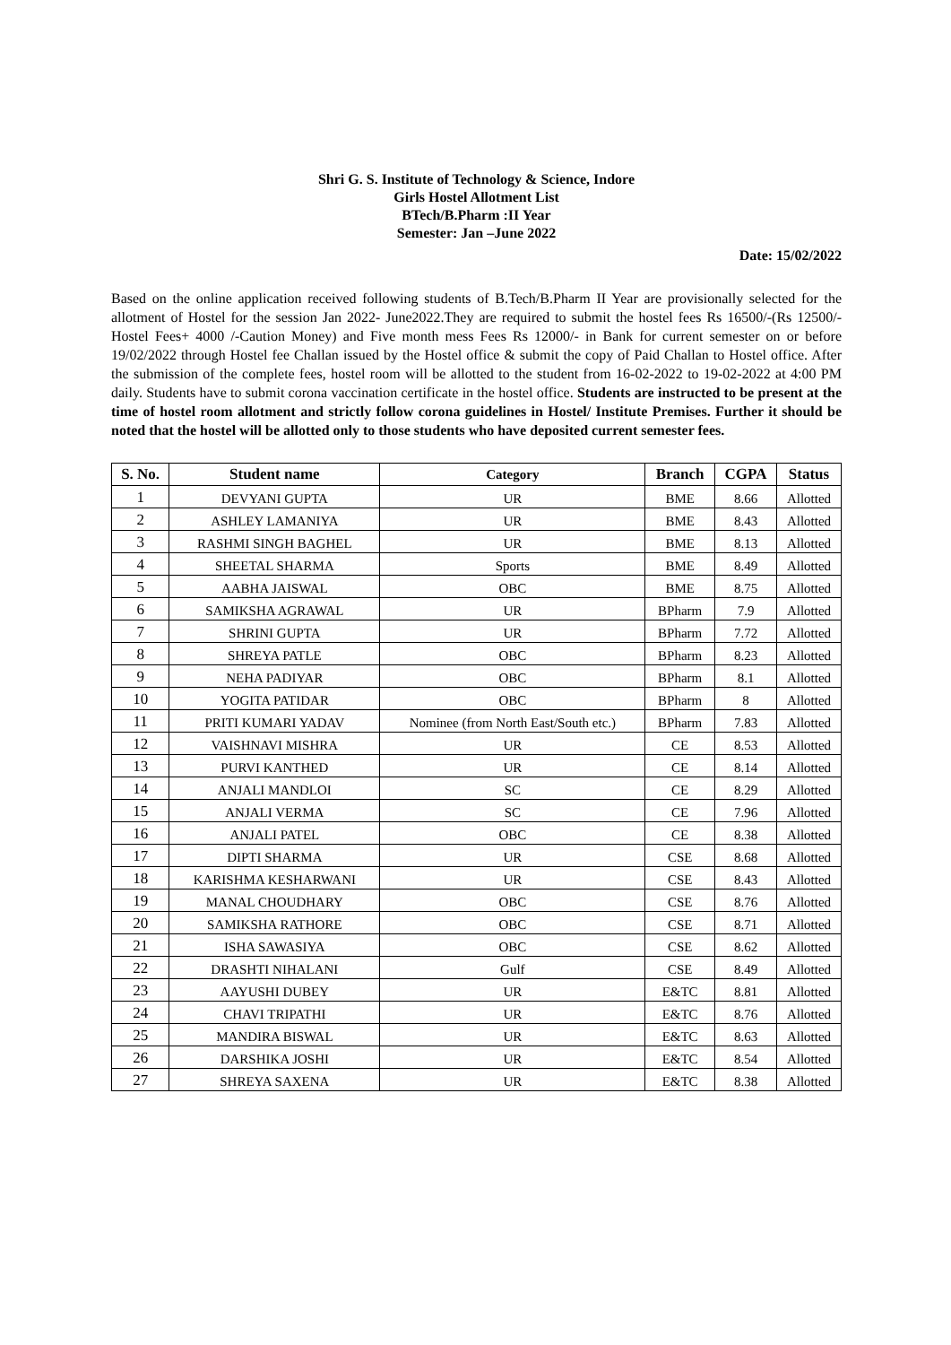Shri G. S. Institute of Technology & Science, Indore
Girls Hostel Allotment List
BTech/B.Pharm :II Year
Semester: Jan –June 2022
Date: 15/02/2022
Based on the online application received following students of B.Tech/B.Pharm II Year are provisionally selected for the allotment of Hostel for the session Jan 2022- June2022.They are required to submit the hostel fees Rs 16500/-(Rs 12500/- Hostel Fees+ 4000 /-Caution Money) and Five month mess Fees Rs 12000/- in Bank for current semester on or before 19/02/2022 through Hostel fee Challan issued by the Hostel office & submit the copy of Paid Challan to Hostel office. After the submission of the complete fees, hostel room will be allotted to the student from 16-02-2022 to 19-02-2022 at 4:00 PM daily. Students have to submit corona vaccination certificate in the hostel office. Students are instructed to be present at the time of hostel room allotment and strictly follow corona guidelines in Hostel/ Institute Premises. Further it should be noted that the hostel will be allotted only to those students who have deposited current semester fees.
| S. No. | Student name | Category | Branch | CGPA | Status |
| --- | --- | --- | --- | --- | --- |
| 1 | DEVYANI GUPTA | UR | BME | 8.66 | Allotted |
| 2 | ASHLEY LAMANIYA | UR | BME | 8.43 | Allotted |
| 3 | RASHMI SINGH BAGHEL | UR | BME | 8.13 | Allotted |
| 4 | SHEETAL SHARMA | Sports | BME | 8.49 | Allotted |
| 5 | AABHA JAISWAL | OBC | BME | 8.75 | Allotted |
| 6 | SAMIKSHA AGRAWAL | UR | BPharm | 7.9 | Allotted |
| 7 | SHRINI GUPTA | UR | BPharm | 7.72 | Allotted |
| 8 | SHREYA PATLE | OBC | BPharm | 8.23 | Allotted |
| 9 | NEHA PADIYAR | OBC | BPharm | 8.1 | Allotted |
| 10 | YOGITA PATIDAR | OBC | BPharm | 8 | Allotted |
| 11 | PRITI KUMARI YADAV | Nominee (from North East/South etc.) | BPharm | 7.83 | Allotted |
| 12 | VAISHNAVI MISHRA | UR | CE | 8.53 | Allotted |
| 13 | PURVI KANTHED | UR | CE | 8.14 | Allotted |
| 14 | ANJALI MANDLOI | SC | CE | 8.29 | Allotted |
| 15 | ANJALI VERMA | SC | CE | 7.96 | Allotted |
| 16 | ANJALI PATEL | OBC | CE | 8.38 | Allotted |
| 17 | DIPTI SHARMA | UR | CSE | 8.68 | Allotted |
| 18 | KARISHMA KESHARWANI | UR | CSE | 8.43 | Allotted |
| 19 | MANAL CHOUDHARY | OBC | CSE | 8.76 | Allotted |
| 20 | SAMIKSHA RATHORE | OBC | CSE | 8.71 | Allotted |
| 21 | ISHA SAWASIYA | OBC | CSE | 8.62 | Allotted |
| 22 | DRASHTI NIHALANI | Gulf | CSE | 8.49 | Allotted |
| 23 | AAYUSHI DUBEY | UR | E&TC | 8.81 | Allotted |
| 24 | CHAVI TRIPATHI | UR | E&TC | 8.76 | Allotted |
| 25 | MANDIRA BISWAL | UR | E&TC | 8.63 | Allotted |
| 26 | DARSHIKA JOSHI | UR | E&TC | 8.54 | Allotted |
| 27 | SHREYA SAXENA | UR | E&TC | 8.38 | Allotted |